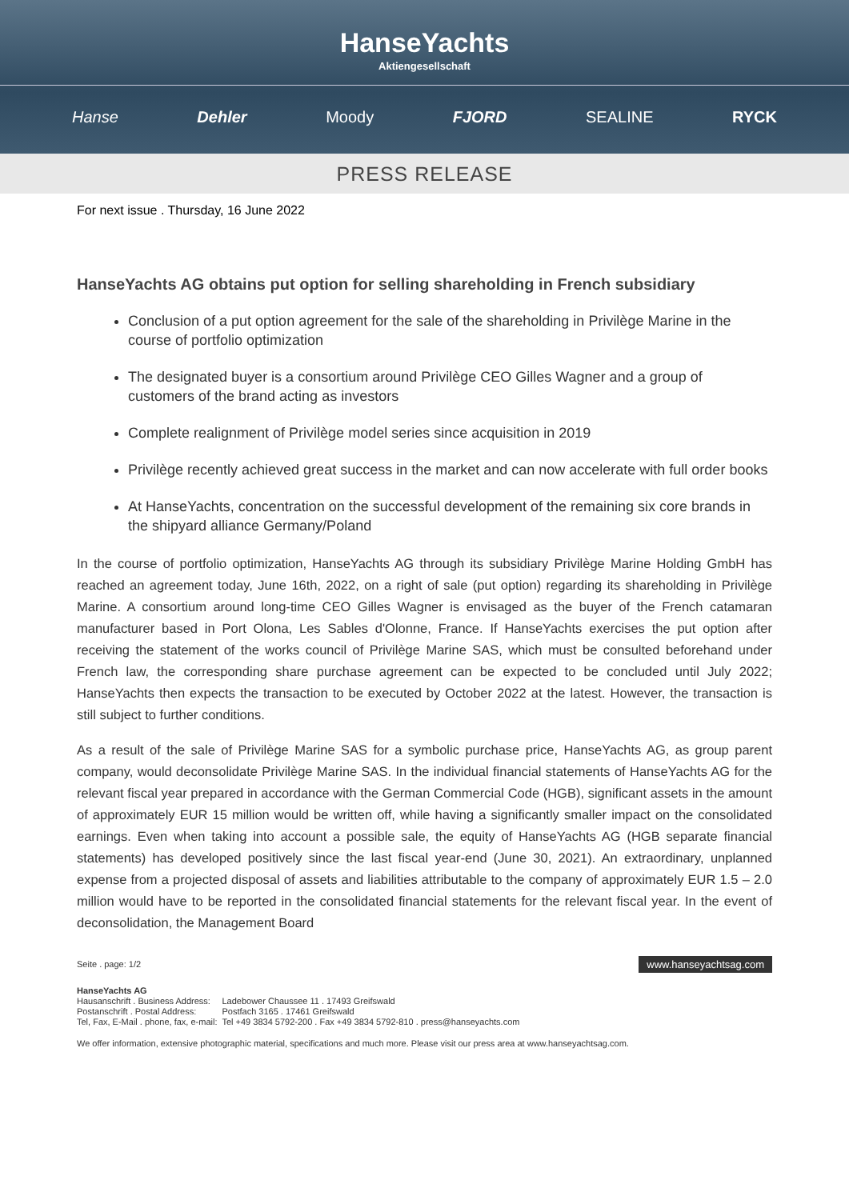HanseYachts
Aktiengesellschaft
Hanse Dehler Moody FJORD SEALINE RYCK
PRESS RELEASE
For next issue . Thursday, 16 June 2022
HanseYachts AG obtains put option for selling shareholding in French subsidiary
Conclusion of a put option agreement for the sale of the shareholding in Privilège Marine in the course of portfolio optimization
The designated buyer is a consortium around Privilège CEO Gilles Wagner and a group of customers of the brand acting as investors
Complete realignment of Privilège model series since acquisition in 2019
Privilège recently achieved great success in the market and can now accelerate with full order books
At HanseYachts, concentration on the successful development of the remaining six core brands in the shipyard alliance Germany/Poland
In the course of portfolio optimization, HanseYachts AG through its subsidiary Privilège Marine Holding GmbH has reached an agreement today, June 16th, 2022, on a right of sale (put option) regarding its shareholding in Privilège Marine. A consortium around long-time CEO Gilles Wagner is envisaged as the buyer of the French catamaran manufacturer based in Port Olona, Les Sables d'Olonne, France. If HanseYachts exercises the put option after receiving the statement of the works council of Privilège Marine SAS, which must be consulted beforehand under French law, the corresponding share purchase agreement can be expected to be concluded until July 2022; HanseYachts then expects the transaction to be executed by October 2022 at the latest. However, the transaction is still subject to further conditions.
As a result of the sale of Privilège Marine SAS for a symbolic purchase price, HanseYachts AG, as group parent company, would deconsolidate Privilège Marine SAS. In the individual financial statements of HanseYachts AG for the relevant fiscal year prepared in accordance with the German Commercial Code (HGB), significant assets in the amount of approximately EUR 15 million would be written off, while having a significantly smaller impact on the consolidated earnings. Even when taking into account a possible sale, the equity of HanseYachts AG (HGB separate financial statements) has developed positively since the last fiscal year-end (June 30, 2021). An extraordinary, unplanned expense from a projected disposal of assets and liabilities attributable to the company of approximately EUR 1.5 – 2.0 million would have to be reported in the consolidated financial statements for the relevant fiscal year. In the event of deconsolidation, the Management Board
Seite . page: 1/2 www.hanseyachtsag.com
HanseYachts AG
| Hausanschrift . Business Address: | Ladebower Chaussee 11 . 17493 Greifswald |
| Postanschrift . Postal Address: | Postfach 3165 . 17461 Greifswald |
| Tel, Fax, E-Mail . phone, fax, e-mail: | Tel +49 3834 5792-200 . Fax +49 3834 5792-810 . press@hanseyachts.com |
We offer information, extensive photographic material, specifications and much more. Please visit our press area at www.hanseyachtsag.com.